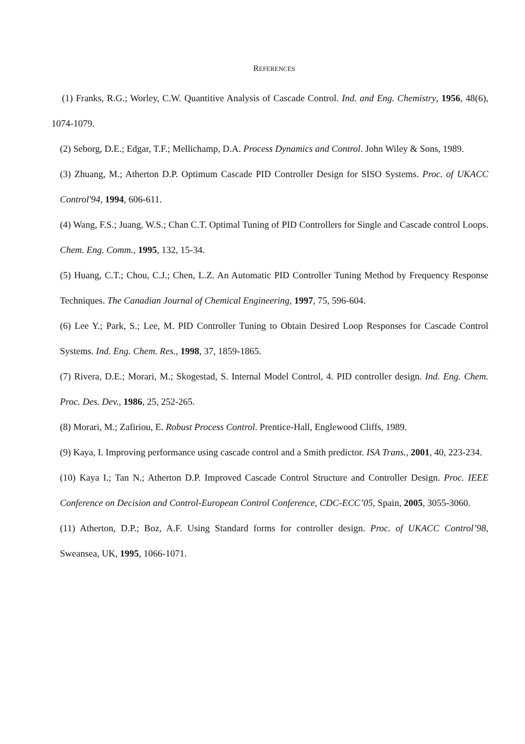REFERENCES
(1) Franks, R.G.; Worley, C.W. Quantitive Analysis of Cascade Control. Ind. and Eng. Chemistry, 1956, 48(6), 1074-1079.
(2) Seborg, D.E.; Edgar, T.F.; Mellichamp, D.A. Process Dynamics and Control. John Wiley & Sons, 1989.
(3) Zhuang, M.; Atherton D.P. Optimum Cascade PID Controller Design for SISO Systems. Proc. of UKACC Control'94, 1994, 606-611.
(4) Wang, F.S.; Juang, W.S.; Chan C.T. Optimal Tuning of PID Controllers for Single and Cascade control Loops. Chem. Eng. Comm., 1995, 132, 15-34.
(5) Huang, C.T.; Chou, C.J.; Chen, L.Z. An Automatic PID Controller Tuning Method by Frequency Response Techniques. The Canadian Journal of Chemical Engineering, 1997, 75, 596-604.
(6) Lee Y.; Park, S.; Lee, M. PID Controller Tuning to Obtain Desired Loop Responses for Cascade Control Systems. Ind. Eng. Chem. Res., 1998, 37, 1859-1865.
(7) Rivera, D.E.; Morari, M.; Skogestad, S. Internal Model Control, 4. PID controller design. Ind. Eng. Chem. Proc. Des. Dev., 1986, 25, 252-265.
(8) Morari, M.; Zafiriou, E. Robust Process Control. Prentice-Hall, Englewood Cliffs, 1989.
(9) Kaya, I. Improving performance using cascade control and a Smith predictor. ISA Trans., 2001, 40, 223-234.
(10) Kaya I.; Tan N.; Atherton D.P. Improved Cascade Control Structure and Controller Design. Proc. IEEE Conference on Decision and Control-European Control Conference, CDC-ECC’05, Spain, 2005, 3055-3060.
(11) Atherton, D.P.; Boz, A.F. Using Standard forms for controller design. Proc. of UKACC Control’98, Sweansea, UK, 1995, 1066-1071.